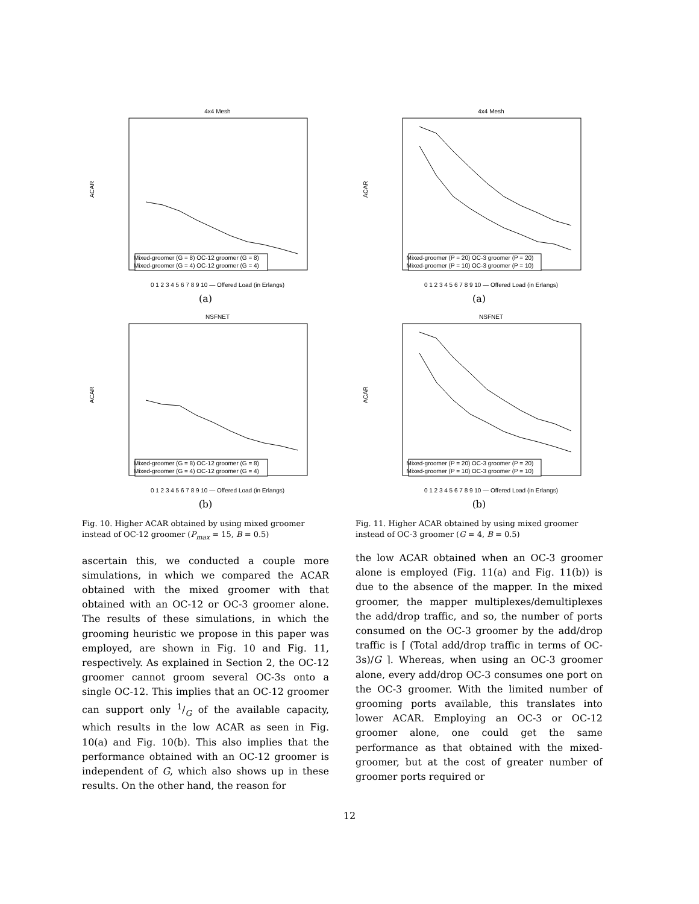4x4 Mesh
ACAR
Mixed-groomer (G = 8) OC-12 groomer (G = 8)
Mixed-groomer (G = 4) OC-12 groomer (G = 4)
0 1 2 3 4 5 6 7 8 9 10 — Offered Load (in Erlangs)
(a)
NSFNET
ACAR
Mixed-groomer (G = 8) OC-12 groomer (G = 8)
Mixed-groomer (G = 4) OC-12 groomer (G = 4)
0 1 2 3 4 5 6 7 8 9 10 — Offered Load (in Erlangs)
(b)
Fig. 10. Higher ACAR obtained by using mixed groomer instead of OC-12 groomer (P<sub>max</sub> = 15, B = 0.5)
ascertain this, we conducted a couple more simulations, in which we compared the ACAR obtained with the mixed groomer with that obtained with an OC-12 or OC-3 groomer alone. The results of these simulations, in which the grooming heuristic we propose in this paper was employed, are shown in Fig. 10 and Fig. 11, respectively. As explained in Section 2, the OC-12 groomer cannot groom several OC-3s onto a single OC-12. This implies that an OC-12 groomer can support only 1/G of the available capacity, which results in the low ACAR as seen in Fig. 10(a) and Fig. 10(b). This also implies that the performance obtained with an OC-12 groomer is independent of G, which also shows up in these results. On the other hand, the reason for
4x4 Mesh
ACAR
Mixed-groomer (P = 20) OC-3 groomer (P = 20)
Mixed-groomer (P = 10) OC-3 groomer (P = 10)
0 1 2 3 4 5 6 7 8 9 10 — Offered Load (in Erlangs)
(a)
NSFNET
ACAR
Mixed-groomer (P = 20) OC-3 groomer (P = 20)
Mixed-groomer (P = 10) OC-3 groomer (P = 10)
0 1 2 3 4 5 6 7 8 9 10 — Offered Load (in Erlangs)
(b)
Fig. 11. Higher ACAR obtained by using mixed groomer instead of OC-3 groomer (G = 4, B = 0.5)
the low ACAR obtained when an OC-3 groomer alone is employed (Fig. 11(a) and Fig. 11(b)) is due to the absence of the mapper. In the mixed groomer, the mapper multiplexes/demultiplexes the add/drop traffic, and so, the number of ports consumed on the OC-3 groomer by the add/drop traffic is ⌈ (Total add/drop traffic in terms of OC-3s)/G ⌉. Whereas, when using an OC-3 groomer alone, every add/drop OC-3 consumes one port on the OC-3 groomer. With the limited number of grooming ports available, this translates into lower ACAR. Employing an OC-3 or OC-12 groomer alone, one could get the same performance as that obtained with the mixed-groomer, but at the cost of greater number of groomer ports required or
12